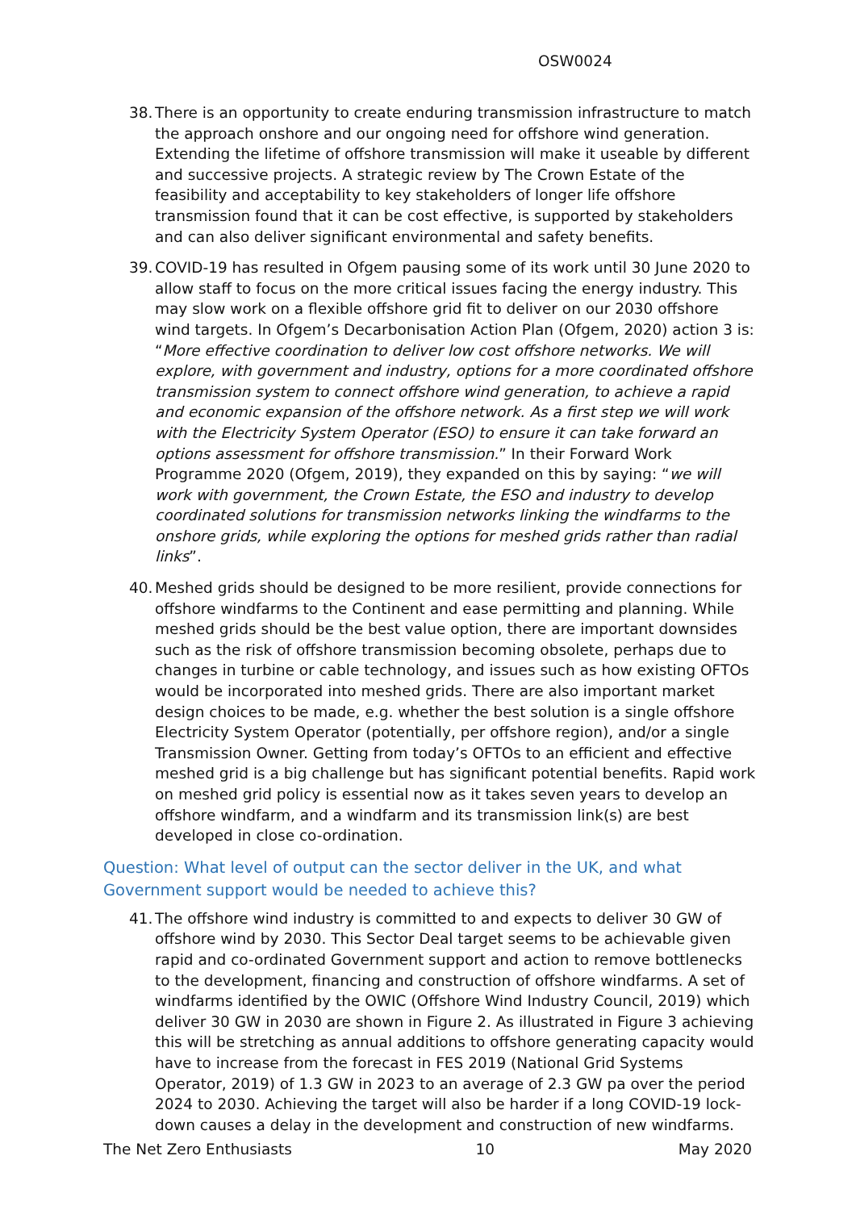OSW0024
38. There is an opportunity to create enduring transmission infrastructure to match the approach onshore and our ongoing need for offshore wind generation. Extending the lifetime of offshore transmission will make it useable by different and successive projects. A strategic review by The Crown Estate of the feasibility and acceptability to key stakeholders of longer life offshore transmission found that it can be cost effective, is supported by stakeholders and can also deliver significant environmental and safety benefits.
39. COVID-19 has resulted in Ofgem pausing some of its work until 30 June 2020 to allow staff to focus on the more critical issues facing the energy industry. This may slow work on a flexible offshore grid fit to deliver on our 2030 offshore wind targets. In Ofgem’s Decarbonisation Action Plan (Ofgem, 2020) action 3 is: “More effective coordination to deliver low cost offshore networks. We will explore, with government and industry, options for a more coordinated offshore transmission system to connect offshore wind generation, to achieve a rapid and economic expansion of the offshore network. As a first step we will work with the Electricity System Operator (ESO) to ensure it can take forward an options assessment for offshore transmission.” In their Forward Work Programme 2020 (Ofgem, 2019), they expanded on this by saying: “we will work with government, the Crown Estate, the ESO and industry to develop coordinated solutions for transmission networks linking the windfarms to the onshore grids, while exploring the options for meshed grids rather than radial links”.
40. Meshed grids should be designed to be more resilient, provide connections for offshore windfarms to the Continent and ease permitting and planning. While meshed grids should be the best value option, there are important downsides such as the risk of offshore transmission becoming obsolete, perhaps due to changes in turbine or cable technology, and issues such as how existing OFTOs would be incorporated into meshed grids. There are also important market design choices to be made, e.g. whether the best solution is a single offshore Electricity System Operator (potentially, per offshore region), and/or a single Transmission Owner. Getting from today’s OFTOs to an efficient and effective meshed grid is a big challenge but has significant potential benefits. Rapid work on meshed grid policy is essential now as it takes seven years to develop an offshore windfarm, and a windfarm and its transmission link(s) are best developed in close co-ordination.
Question: What level of output can the sector deliver in the UK, and what Government support would be needed to achieve this?
41. The offshore wind industry is committed to and expects to deliver 30 GW of offshore wind by 2030. This Sector Deal target seems to be achievable given rapid and co-ordinated Government support and action to remove bottlenecks to the development, financing and construction of offshore windfarms. A set of windfarms identified by the OWIC (Offshore Wind Industry Council, 2019) which deliver 30 GW in 2030 are shown in Figure 2. As illustrated in Figure 3 achieving this will be stretching as annual additions to offshore generating capacity would have to increase from the forecast in FES 2019 (National Grid Systems Operator, 2019) of 1.3 GW in 2023 to an average of 2.3 GW pa over the period 2024 to 2030. Achieving the target will also be harder if a long COVID-19 lock-down causes a delay in the development and construction of new windfarms.
The Net Zero Enthusiasts 10 May 2020